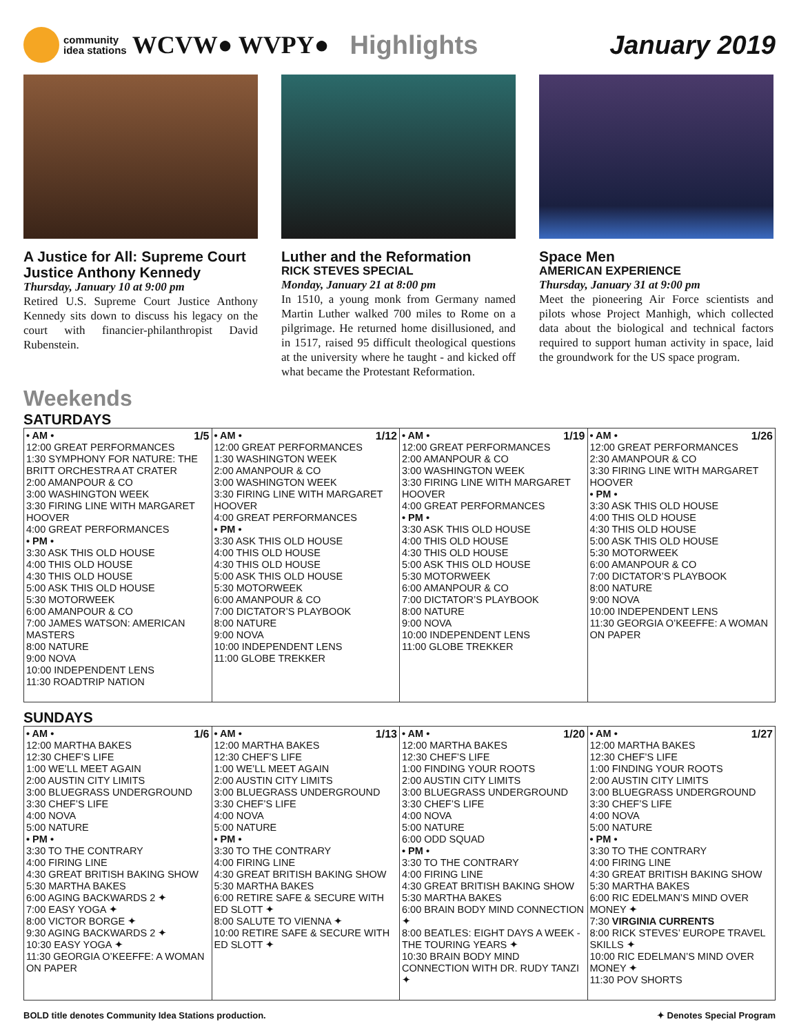community
idea stations
WCVW● WVPY● Highlights January 2019
A Justice for All: Supreme Court Justice Anthony Kennedy
Thursday, January 10 at 9:00 pm
Retired U.S. Supreme Court Justice Anthony Kennedy sits down to discuss his legacy on the court with financier-philanthropist David Rubenstein.
Luther and the Reformation
RICK STEVES SPECIAL
Monday, January 21 at 8:00 pm
In 1510, a young monk from Germany named Martin Luther walked 700 miles to Rome on a pilgrimage. He returned home disillusioned, and in 1517, raised 95 difficult theological questions at the university where he taught - and kicked off what became the Protestant Reformation.
Space Men
AMERICAN EXPERIENCE
Thursday, January 31 at 9:00 pm
Meet the pioneering Air Force scientists and pilots whose Project Manhigh, which collected data about the biological and technical factors required to support human activity in space, laid the groundwork for the US space program.
Weekends
SATURDAYS
| 1/5 • AM • 12:00 GREAT PERFORMANCES 1:30 SYMPHONY FOR NATURE: THE BRITT ORCHESTRA AT CRATER 2:00 AMANPOUR & CO 3:00 WASHINGTON WEEK 3:30 FIRING LINE WITH MARGARET HOOVER 4:00 GREAT PERFORMANCES • PM • 3:30 ASK THIS OLD HOUSE 4:00 THIS OLD HOUSE 4:30 THIS OLD HOUSE 5:00 ASK THIS OLD HOUSE 5:30 MOTORWEEK 6:00 AMANPOUR & CO 7:00 JAMES WATSON: AMERICAN MASTERS 8:00 NATURE 9:00 NOVA 10:00 INDEPENDENT LENS 11:30 ROADTRIP NATION | 1/12 • AM • 12:00 GREAT PERFORMANCES 1:30 WASHINGTON WEEK 2:00 AMANPOUR & CO 3:00 WASHINGTON WEEK 3:30 FIRING LINE WITH MARGARET HOOVER 4:00 GREAT PERFORMANCES • PM • 3:30 ASK THIS OLD HOUSE 4:00 THIS OLD HOUSE 4:30 THIS OLD HOUSE 5:00 ASK THIS OLD HOUSE 5:30 MOTORWEEK 6:00 AMANPOUR & CO 7:00 DICTATOR’S PLAYBOOK 8:00 NATURE 9:00 NOVA 10:00 INDEPENDENT LENS 11:00 GLOBE TREKKER | 1/19 • AM • 12:00 GREAT PERFORMANCES 2:00 AMANPOUR & CO 3:00 WASHINGTON WEEK 3:30 FIRING LINE WITH MARGARET HOOVER 4:00 GREAT PERFORMANCES • PM • 3:30 ASK THIS OLD HOUSE 4:00 THIS OLD HOUSE 4:30 THIS OLD HOUSE 5:00 ASK THIS OLD HOUSE 5:30 MOTORWEEK 6:00 AMANPOUR & CO 7:00 DICTATOR’S PLAYBOOK 8:00 NATURE 9:00 NOVA 10:00 INDEPENDENT LENS 11:00 GLOBE TREKKER | 1/26 • AM • 12:00 GREAT PERFORMANCES 2:30 AMANPOUR & CO 3:30 FIRING LINE WITH MARGARET HOOVER • PM • 3:30 ASK THIS OLD HOUSE 4:00 THIS OLD HOUSE 4:30 THIS OLD HOUSE 5:00 ASK THIS OLD HOUSE 5:30 MOTORWEEK 6:00 AMANPOUR & CO 7:00 DICTATOR’S PLAYBOOK 8:00 NATURE 9:00 NOVA 10:00 INDEPENDENT LENS 11:30 GEORGIA O’KEEFFE: A WOMAN ON PAPER |
SUNDAYS
| 1/6 • AM • 12:00 MARTHA BAKES 12:30 CHEF’S LIFE 1:00 WE’LL MEET AGAIN 2:00 AUSTIN CITY LIMITS 3:00 BLUEGRASS UNDERGROUND 3:30 CHEF’S LIFE 4:00 NOVA 5:00 NATURE • PM • 3:30 TO THE CONTRARY 4:00 FIRING LINE 4:30 GREAT BRITISH BAKING SHOW 5:30 MARTHA BAKES 6:00 AGING BACKWARDS 2 ✦ 7:00 EASY YOGA ✦ 8:00 VICTOR BORGE ✦ 9:30 AGING BACKWARDS 2 ✦ 10:30 EASY YOGA ✦ 11:30 GEORGIA O’KEEFFE: A WOMAN ON PAPER | 1/13 • AM • 12:00 MARTHA BAKES 12:30 CHEF’S LIFE 1:00 WE’LL MEET AGAIN 2:00 AUSTIN CITY LIMITS 3:00 BLUEGRASS UNDERGROUND 3:30 CHEF’S LIFE 4:00 NOVA 5:00 NATURE • PM • 3:30 TO THE CONTRARY 4:00 FIRING LINE 4:30 GREAT BRITISH BAKING SHOW 5:30 MARTHA BAKES 6:00 RETIRE SAFE & SECURE WITH ED SLOTT ✦ 8:00 SALUTE TO VIENNA ✦ 10:00 RETIRE SAFE & SECURE WITH ED SLOTT ✦ | 1/20 • AM • 12:00 MARTHA BAKES 12:30 CHEF’S LIFE 1:00 FINDING YOUR ROOTS 2:00 AUSTIN CITY LIMITS 3:00 BLUEGRASS UNDERGROUND 3:30 CHEF’S LIFE 4:00 NOVA 5:00 NATURE 6:00 ODD SQUAD • PM • 3:30 TO THE CONTRARY 4:00 FIRING LINE 4:30 GREAT BRITISH BAKING SHOW 5:30 MARTHA BAKES 6:00 BRAIN BODY MIND CONNECTION ✦ 8:00 BEATLES: EIGHT DAYS A WEEK - THE TOURING YEARS ✦ 10:30 BRAIN BODY MIND CONNECTION WITH DR. RUDY TANZI ✦ | 1/27 • AM • 12:00 MARTHA BAKES 12:30 CHEF’S LIFE 1:00 FINDING YOUR ROOTS 2:00 AUSTIN CITY LIMITS 3:00 BLUEGRASS UNDERGROUND 3:30 CHEF’S LIFE 4:00 NOVA 5:00 NATURE • PM • 3:30 TO THE CONTRARY 4:00 FIRING LINE 4:30 GREAT BRITISH BAKING SHOW 5:30 MARTHA BAKES 6:00 RIC EDELMAN’S MIND OVER MONEY ✦ 7:30 VIRGINIA CURRENTS 8:00 RICK STEVES’ EUROPE TRAVEL SKILLS ✦ 10:00 RIC EDELMAN’S MIND OVER MONEY ✦ 11:30 POV SHORTS |
BOLD title denotes Community Idea Stations production. ✦ Denotes Special Program